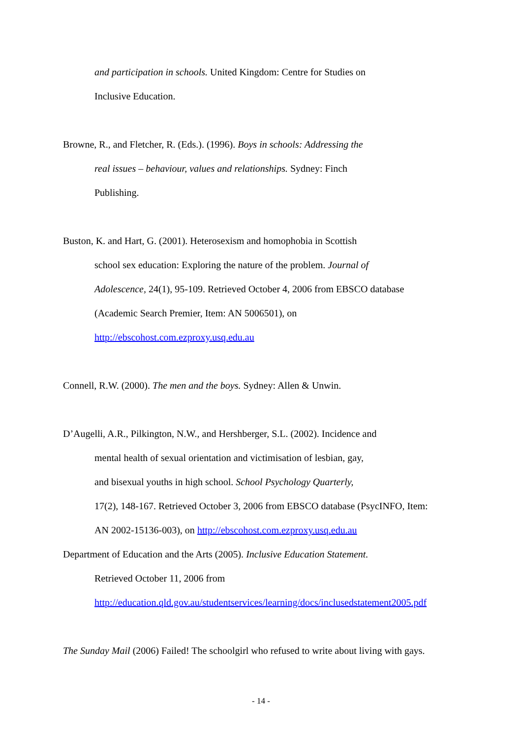and participation in schools. United Kingdom: Centre for Studies on
Inclusive Education.
Browne, R., and Fletcher, R. (Eds.). (1996). Boys in schools: Addressing the
real issues – behaviour, values and relationships. Sydney: Finch
Publishing.
Buston, K. and Hart, G. (2001). Heterosexism and homophobia in Scottish
school sex education: Exploring the nature of the problem. Journal of
Adolescence, 24(1), 95-109. Retrieved October 4, 2006 from EBSCO database
(Academic Search Premier, Item: AN 5006501), on
http://ebscohost.com.ezproxy.usq.edu.au
Connell, R.W. (2000). The men and the boys. Sydney: Allen & Unwin.
D’Augelli, A.R., Pilkington, N.W., and Hershberger, S.L. (2002). Incidence and
mental health of sexual orientation and victimisation of lesbian, gay,
and bisexual youths in high school. School Psychology Quarterly,
17(2), 148-167. Retrieved October 3, 2006 from EBSCO database (PsycINFO, Item:
AN 2002-15136-003), on http://ebscohost.com.ezproxy.usq.edu.au
Department of Education and the Arts (2005). Inclusive Education Statement.
Retrieved October 11, 2006 from
http://education.qld.gov.au/studentservices/learning/docs/inclusedstatement2005.pdf
The Sunday Mail (2006) Failed! The schoolgirl who refused to write about living with gays.
- 14 -